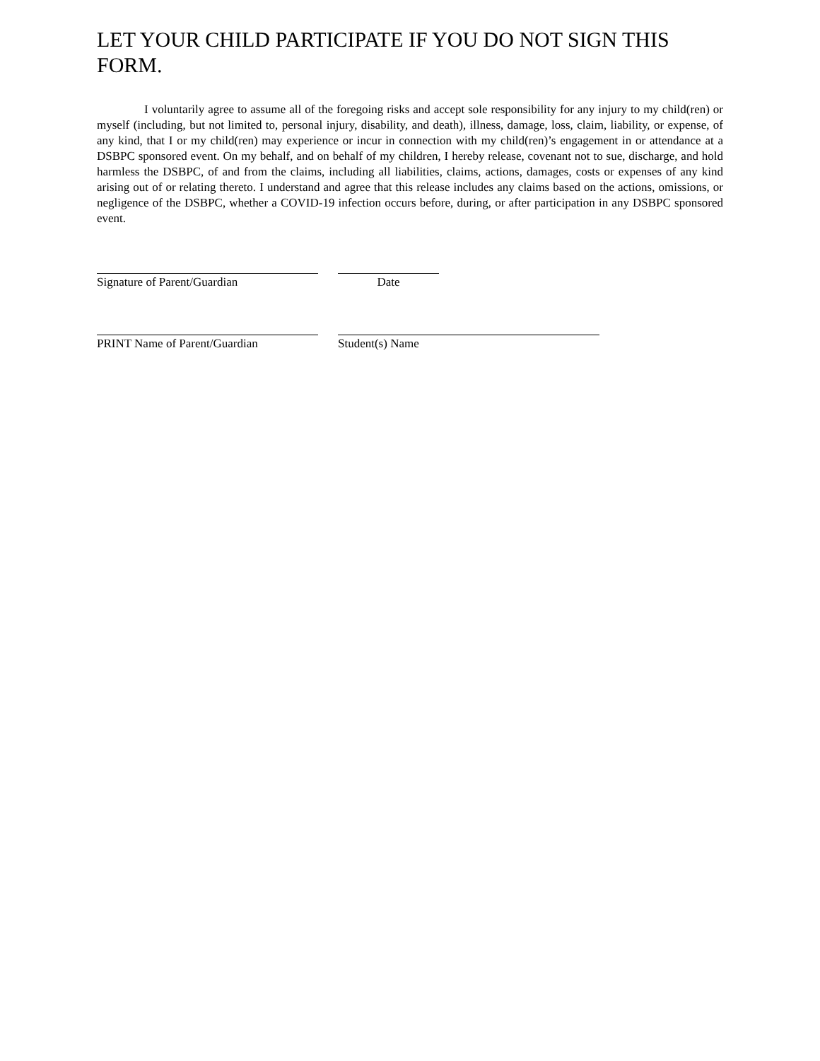LET YOUR CHILD PARTICIPATE IF YOU DO NOT SIGN THIS FORM.
I voluntarily agree to assume all of the foregoing risks and accept sole responsibility for any injury to my child(ren) or myself (including, but not limited to, personal injury, disability, and death), illness, damage, loss, claim, liability, or expense, of any kind, that I or my child(ren) may experience or incur in connection with my child(ren)’s engagement in or attendance at a DSBPC sponsored event. On my behalf, and on behalf of my children, I hereby release, covenant not to sue, discharge, and hold harmless the DSBPC, of and from the claims, including all liabilities, claims, actions, damages, costs or expenses of any kind arising out of or relating thereto. I understand and agree that this release includes any claims based on the actions, omissions, or negligence of the DSBPC, whether a COVID-19 infection occurs before, during, or after participation in any DSBPC sponsored event.
Signature of Parent/Guardian Date
PRINT Name of Parent/Guardian Student(s) Name